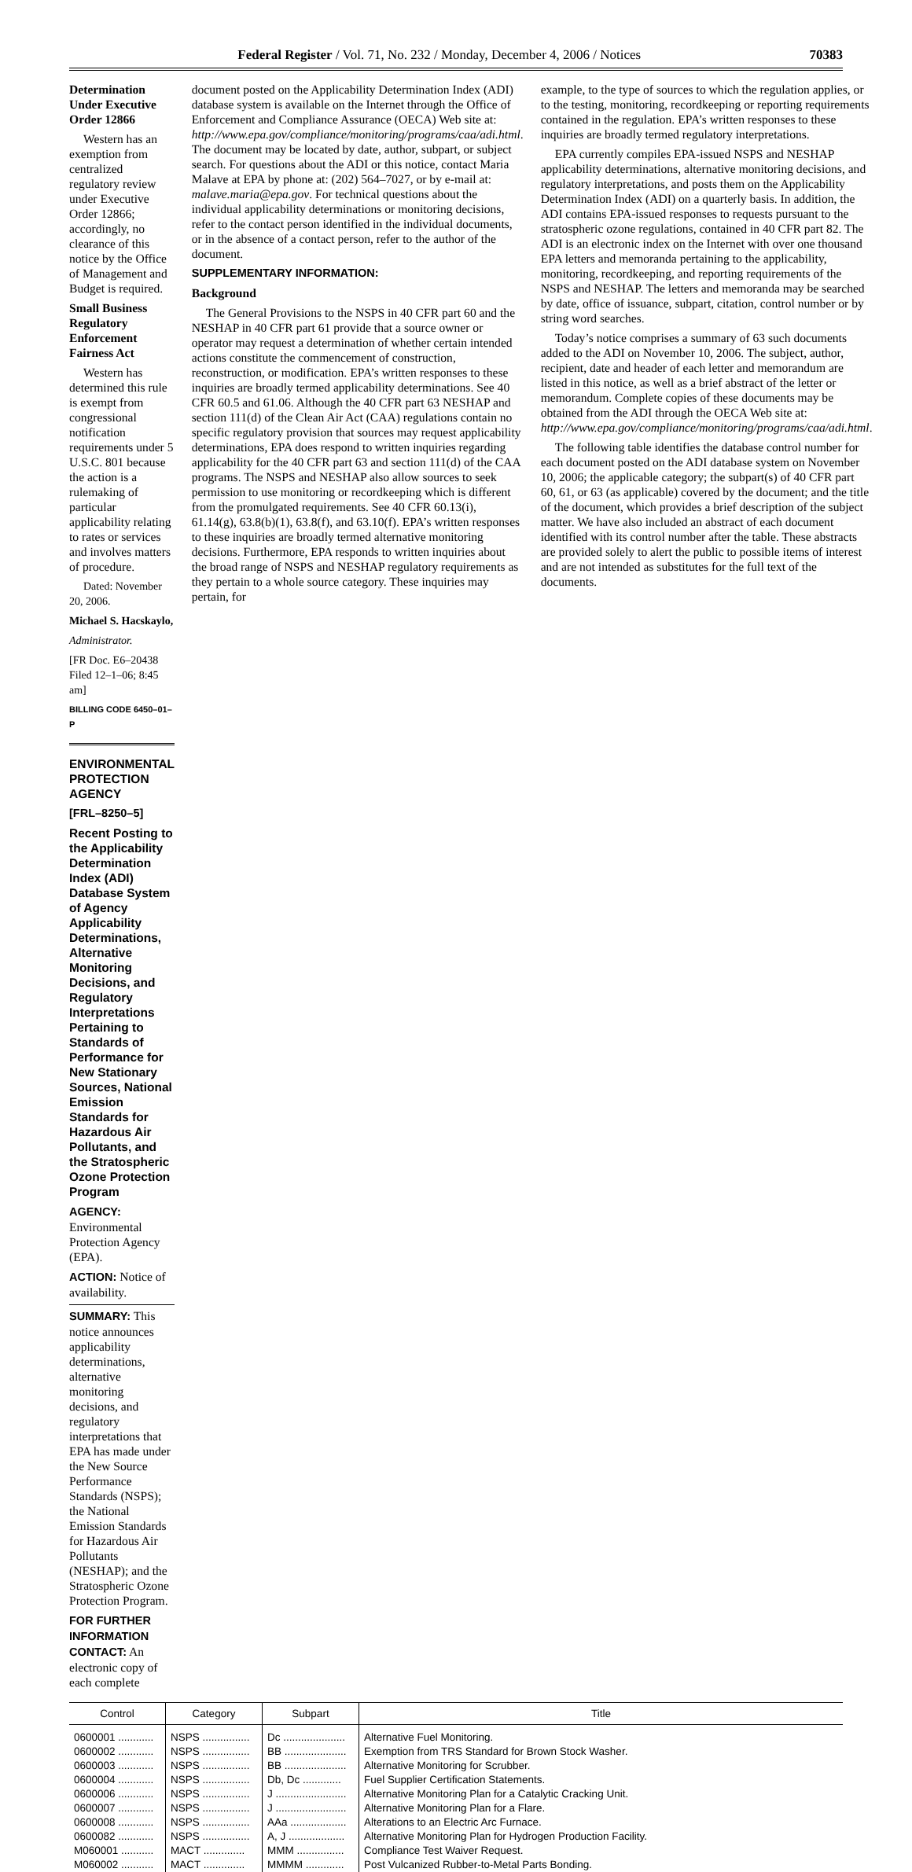Federal Register / Vol. 71, No. 232 / Monday, December 4, 2006 / Notices 70383
Determination Under Executive Order 12866
Western has an exemption from centralized regulatory review under Executive Order 12866; accordingly, no clearance of this notice by the Office of Management and Budget is required.
Small Business Regulatory Enforcement Fairness Act
Western has determined this rule is exempt from congressional notification requirements under 5 U.S.C. 801 because the action is a rulemaking of particular applicability relating to rates or services and involves matters of procedure.
Dated: November 20, 2006.
Michael S. Hacskaylo,
Administrator.
[FR Doc. E6–20438 Filed 12–1–06; 8:45 am]
BILLING CODE 6450–01–P
ENVIRONMENTAL PROTECTION AGENCY
[FRL–8250–5]
Recent Posting to the Applicability Determination Index (ADI) Database System of Agency Applicability Determinations, Alternative Monitoring Decisions, and Regulatory Interpretations Pertaining to Standards of Performance for New Stationary Sources, National Emission Standards for Hazardous Air Pollutants, and the Stratospheric Ozone Protection Program
AGENCY: Environmental Protection Agency (EPA).
ACTION: Notice of availability.
SUMMARY: This notice announces applicability determinations, alternative monitoring decisions, and regulatory interpretations that EPA has made under the New Source Performance Standards (NSPS); the National Emission Standards for Hazardous Air Pollutants (NESHAP); and the Stratospheric Ozone Protection Program.
FOR FURTHER INFORMATION CONTACT: An electronic copy of each complete
document posted on the Applicability Determination Index (ADI) database system is available on the Internet through the Office of Enforcement and Compliance Assurance (OECA) Web site at: http://www.epa.gov/compliance/monitoring/programs/caa/adi.html. The document may be located by date, author, subpart, or subject search. For questions about the ADI or this notice, contact Maria Malave at EPA by phone at: (202) 564–7027, or by e-mail at: malave.maria@epa.gov. For technical questions about the individual applicability determinations or monitoring decisions, refer to the contact person identified in the individual documents, or in the absence of a contact person, refer to the author of the document.
SUPPLEMENTARY INFORMATION:
Background
The General Provisions to the NSPS in 40 CFR part 60 and the NESHAP in 40 CFR part 61 provide that a source owner or operator may request a determination of whether certain intended actions constitute the commencement of construction, reconstruction, or modification. EPA’s written responses to these inquiries are broadly termed applicability determinations. See 40 CFR 60.5 and 61.06. Although the 40 CFR part 63 NESHAP and section 111(d) of the Clean Air Act (CAA) regulations contain no specific regulatory provision that sources may request applicability determinations, EPA does respond to written inquiries regarding applicability for the 40 CFR part 63 and section 111(d) of the CAA programs. The NSPS and NESHAP also allow sources to seek permission to use monitoring or recordkeeping which is different from the promulgated requirements. See 40 CFR 60.13(i), 61.14(g), 63.8(b)(1), 63.8(f), and 63.10(f). EPA’s written responses to these inquiries are broadly termed alternative monitoring decisions. Furthermore, EPA responds to written inquiries about the broad range of NSPS and NESHAP regulatory requirements as they pertain to a whole source category. These inquiries may pertain, for
example, to the type of sources to which the regulation applies, or to the testing, monitoring, recordkeeping or reporting requirements contained in the regulation. EPA’s written responses to these inquiries are broadly termed regulatory interpretations.
EPA currently compiles EPA-issued NSPS and NESHAP applicability determinations, alternative monitoring decisions, and regulatory interpretations, and posts them on the Applicability Determination Index (ADI) on a quarterly basis. In addition, the ADI contains EPA-issued responses to requests pursuant to the stratospheric ozone regulations, contained in 40 CFR part 82. The ADI is an electronic index on the Internet with over one thousand EPA letters and memoranda pertaining to the applicability, monitoring, recordkeeping, and reporting requirements of the NSPS and NESHAP. The letters and memoranda may be searched by date, office of issuance, subpart, citation, control number or by string word searches.
Today’s notice comprises a summary of 63 such documents added to the ADI on November 10, 2006. The subject, author, recipient, date and header of each letter and memorandum are listed in this notice, as well as a brief abstract of the letter or memorandum. Complete copies of these documents may be obtained from the ADI through the OECA Web site at: http://www.epa.gov/compliance/monitoring/programs/caa/adi.html.
The following table identifies the database control number for each document posted on the ADI database system on November 10, 2006; the applicable category; the subpart(s) of 40 CFR part 60, 61, or 63 (as applicable) covered by the document; and the title of the document, which provides a brief description of the subject matter. We have also included an abstract of each document identified with its control number after the table. These abstracts are provided solely to alert the public to possible items of interest and are not intended as substitutes for the full text of the documents.
| Control | Category | Subpart | Title |
| --- | --- | --- | --- |
| 0600001 ............ | NSPS ................ | Dc ..................... | Alternative Fuel Monitoring. |
| 0600002 ............ | NSPS ................ | BB ..................... | Exemption from TRS Standard for Brown Stock Washer. |
| 0600003 ............ | NSPS ................ | BB ..................... | Alternative Monitoring for Scrubber. |
| 0600004 ............ | NSPS ................ | Db, Dc ............. | Fuel Supplier Certification Statements. |
| 0600006 ............ | NSPS ................ | J ........................ | Alternative Monitoring Plan for a Catalytic Cracking Unit. |
| 0600007 ............ | NSPS ................ | J ........................ | Alternative Monitoring Plan for a Flare. |
| 0600008 ............ | NSPS ................ | AAa ................... | Alterations to an Electric Arc Furnace. |
| 0600082 ............ | NSPS ................ | A, J ................... | Alternative Monitoring Plan for Hydrogen Production Facility. |
| M060001 ........... | MACT .............. | MMM ................ | Compliance Test Waiver Request. |
| M060002 ........... | MACT .............. | MMMM ............. | Post Vulcanized Rubber-to-Metal Parts Bonding. |